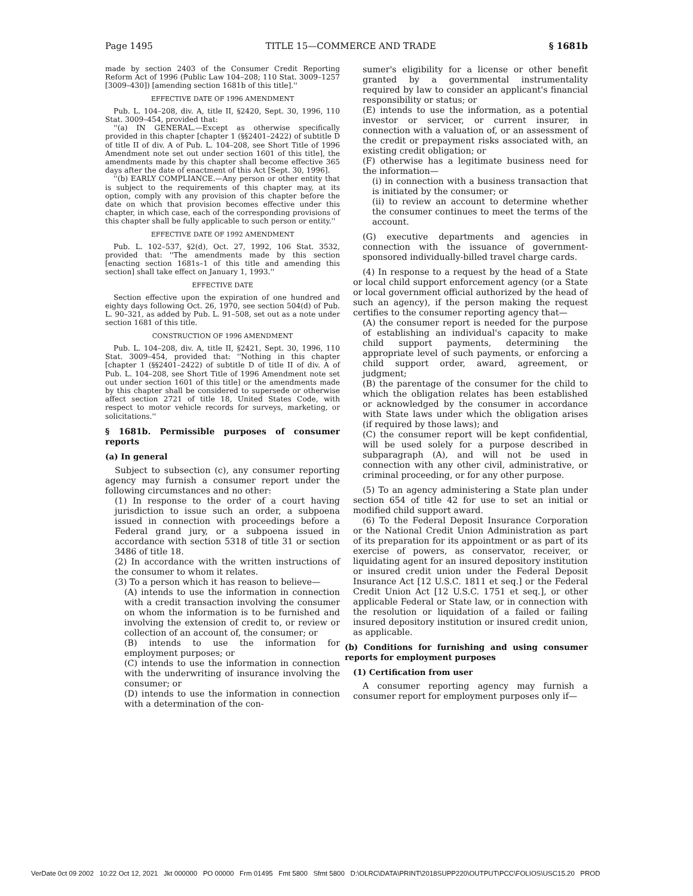Page 1495 TITLE 15—COMMERCE AND TRADE § 1681b
made by section 2403 of the Consumer Credit Reporting Reform Act of 1996 (Public Law 104–208; 110 Stat. 3009–1257 [3009–430]) [amending section 1681b of this title].''
EFFECTIVE DATE OF 1996 AMENDMENT
Pub. L. 104–208, div. A, title II, §2420, Sept. 30, 1996, 110 Stat. 3009–454, provided that:
''(a) IN GENERAL.—Except as otherwise specifically provided in this chapter [chapter 1 (§§2401–2422) of subtitle D of title II of div. A of Pub. L. 104–208, see Short Title of 1996 Amendment note set out under section 1601 of this title], the amendments made by this chapter shall become effective 365 days after the date of enactment of this Act [Sept. 30, 1996].
''(b) EARLY COMPLIANCE.—Any person or other entity that is subject to the requirements of this chapter may, at its option, comply with any provision of this chapter before the date on which that provision becomes effective under this chapter, in which case, each of the corresponding provisions of this chapter shall be fully applicable to such person or entity.''
EFFECTIVE DATE OF 1992 AMENDMENT
Pub. L. 102–537, §2(d), Oct. 27, 1992, 106 Stat. 3532, provided that: ''The amendments made by this section [enacting section 1681s–1 of this title and amending this section] shall take effect on January 1, 1993.''
EFFECTIVE DATE
Section effective upon the expiration of one hundred and eighty days following Oct. 26, 1970, see section 504(d) of Pub. L. 90–321, as added by Pub. L. 91–508, set out as a note under section 1681 of this title.
CONSTRUCTION OF 1996 AMENDMENT
Pub. L. 104–208, div. A, title II, §2421, Sept. 30, 1996, 110 Stat. 3009–454, provided that: ''Nothing in this chapter [chapter 1 (§§2401–2422) of subtitle D of title II of div. A of Pub. L. 104–208, see Short Title of 1996 Amendment note set out under section 1601 of this title] or the amendments made by this chapter shall be considered to supersede or otherwise affect section 2721 of title 18, United States Code, with respect to motor vehicle records for surveys, marketing, or solicitations.''
§ 1681b. Permissible purposes of consumer reports
(a) In general
Subject to subsection (c), any consumer reporting agency may furnish a consumer report under the following circumstances and no other:
(1) In response to the order of a court having jurisdiction to issue such an order, a subpoena issued in connection with proceedings before a Federal grand jury, or a subpoena issued in accordance with section 5318 of title 31 or section 3486 of title 18.
(2) In accordance with the written instructions of the consumer to whom it relates.
(3) To a person which it has reason to believe—
(A) intends to use the information in connection with a credit transaction involving the consumer on whom the information is to be furnished and involving the extension of credit to, or review or collection of an account of, the consumer; or
(B) intends to use the information for employment purposes; or
(C) intends to use the information in connection with the underwriting of insurance involving the consumer; or
(D) intends to use the information in connection with a determination of the con-
sumer's eligibility for a license or other benefit granted by a governmental instrumentality required by law to consider an applicant's financial responsibility or status; or
(E) intends to use the information, as a potential investor or servicer, or current insurer, in connection with a valuation of, or an assessment of the credit or prepayment risks associated with, an existing credit obligation; or
(F) otherwise has a legitimate business need for the information—
(i) in connection with a business transaction that is initiated by the consumer; or
(ii) to review an account to determine whether the consumer continues to meet the terms of the account.
(G) executive departments and agencies in connection with the issuance of government-sponsored individually-billed travel charge cards.
(4) In response to a request by the head of a State or local child support enforcement agency (or a State or local government official authorized by the head of such an agency), if the person making the request certifies to the consumer reporting agency that—
(A) the consumer report is needed for the purpose of establishing an individual's capacity to make child support payments, determining the appropriate level of such payments, or enforcing a child support order, award, agreement, or judgment;
(B) the parentage of the consumer for the child to which the obligation relates has been established or acknowledged by the consumer in accordance with State laws under which the obligation arises (if required by those laws); and
(C) the consumer report will be kept confidential, will be used solely for a purpose described in subparagraph (A), and will not be used in connection with any other civil, administrative, or criminal proceeding, or for any other purpose.
(5) To an agency administering a State plan under section 654 of title 42 for use to set an initial or modified child support award.
(6) To the Federal Deposit Insurance Corporation or the National Credit Union Administration as part of its preparation for its appointment or as part of its exercise of powers, as conservator, receiver, or liquidating agent for an insured depository institution or insured credit union under the Federal Deposit Insurance Act [12 U.S.C. 1811 et seq.] or the Federal Credit Union Act [12 U.S.C. 1751 et seq.], or other applicable Federal or State law, or in connection with the resolution or liquidation of a failed or failing insured depository institution or insured credit union, as applicable.
(b) Conditions for furnishing and using consumer reports for employment purposes
(1) Certification from user
A consumer reporting agency may furnish a consumer report for employment purposes only if—
VerDate 0ct 09 2002 10:22 Oct 12, 2021 Jkt 000000 PO 00000 Frm 01495 Fmt 5800 Sfmt 5800 D:\OLRC\DATA\PRINT\2018SUPP220\OUTPUT\PCC\FOLIOS\USC15.20 PROD